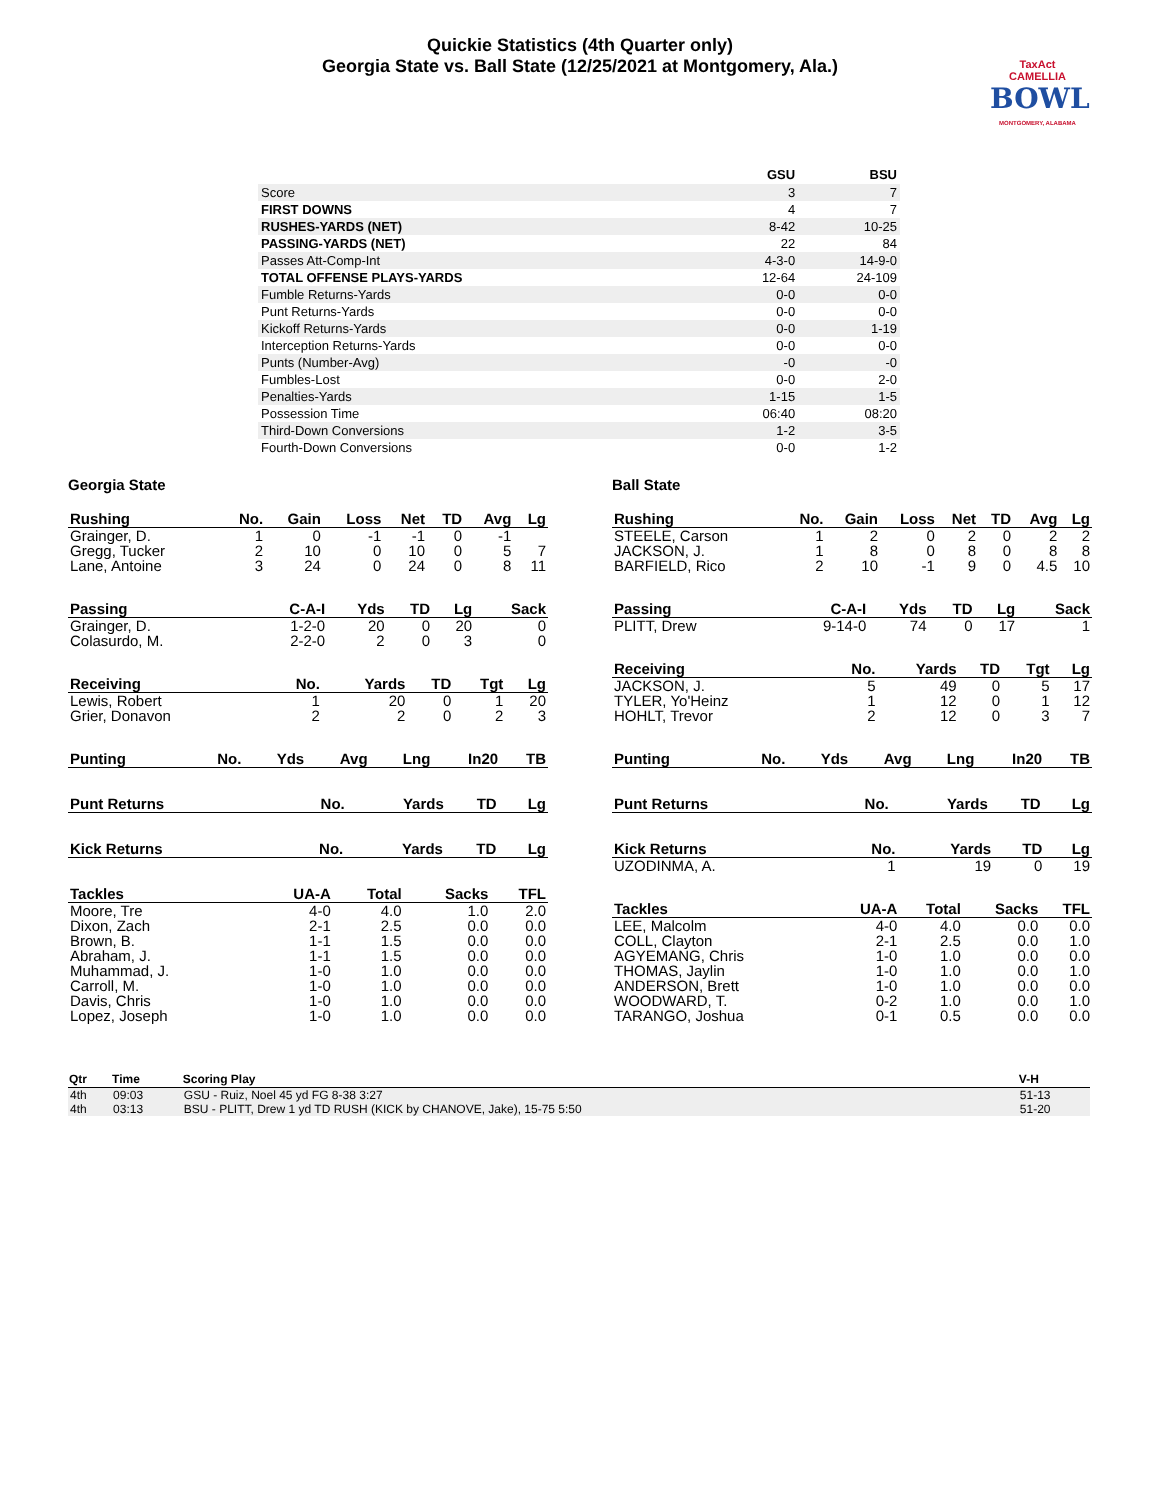Quickie Statistics (4th Quarter only)
Georgia State vs. Ball State (12/25/2021 at Montgomery, Ala.)
TaxAct
CAMELLIA
BOWL
MONTGOMERY, ALABAMA
| | GSU | BSU |
| --- | --- | --- |
| Score | 3 | 7 |
| FIRST DOWNS | 4 | 7 |
| RUSHES-YARDS (NET) | 8-42 | 10-25 |
| PASSING-YARDS (NET) | 22 | 84 |
| Passes Att-Comp-Int | 4-3-0 | 14-9-0 |
| TOTAL OFFENSE PLAYS-YARDS | 12-64 | 24-109 |
| Fumble Returns-Yards | 0-0 | 0-0 |
| Punt Returns-Yards | 0-0 | 0-0 |
| Kickoff Returns-Yards | 0-0 | 1-19 |
| Interception Returns-Yards | 0-0 | 0-0 |
| Punts (Number-Avg) | -0 | -0 |
| Fumbles-Lost | 0-0 | 2-0 |
| Penalties-Yards | 1-15 | 1-5 |
| Possession Time | 06:40 | 08:20 |
| Third-Down Conversions | 1-2 | 3-5 |
| Fourth-Down Conversions | 0-0 | 1-2 |
Georgia State
| Rushing | No. | Gain | Loss | Net | TD | Avg | Lg |
| --- | --- | --- | --- | --- | --- | --- | --- |
| Grainger, D. | 1 | 0 | -1 | -1 | 0 | -1 | |
| Gregg, Tucker | 2 | 10 | 0 | 10 | 0 | 5 | 7 |
| Lane, Antoine | 3 | 24 | 0 | 24 | 0 | 8 | 11 |
| Passing | C-A-I | Yds | TD | Lg | Sack |
| --- | --- | --- | --- | --- | --- |
| Grainger, D. | 1-2-0 | 20 | 0 | 20 | 0 |
| Colasurdo, M. | 2-2-0 | 2 | 0 | 3 | 0 |
| Receiving | No. | Yards | TD | Tgt | Lg |
| --- | --- | --- | --- | --- | --- |
| Lewis, Robert | 1 | 20 | 0 | 1 | 20 |
| Grier, Donavon | 2 | 2 | 0 | 2 | 3 |
| Punting | No. | Yds | Avg | Lng | In20 | TB |
| --- | --- | --- | --- | --- | --- | --- |
| Punt Returns | No. | Yards | TD | Lg |
| --- | --- | --- | --- | --- |
| Kick Returns | No. | Yards | TD | Lg |
| --- | --- | --- | --- | --- |
| Tackles | UA-A | Total | Sacks | TFL |
| --- | --- | --- | --- | --- |
| Moore, Tre | 4-0 | 4.0 | 1.0 | 2.0 |
| Dixon, Zach | 2-1 | 2.5 | 0.0 | 0.0 |
| Brown, B. | 1-1 | 1.5 | 0.0 | 0.0 |
| Abraham, J. | 1-1 | 1.5 | 0.0 | 0.0 |
| Muhammad, J. | 1-0 | 1.0 | 0.0 | 0.0 |
| Carroll, M. | 1-0 | 1.0 | 0.0 | 0.0 |
| Davis, Chris | 1-0 | 1.0 | 0.0 | 0.0 |
| Lopez, Joseph | 1-0 | 1.0 | 0.0 | 0.0 |
Ball State
| Rushing | No. | Gain | Loss | Net | TD | Avg | Lg |
| --- | --- | --- | --- | --- | --- | --- | --- |
| STEELE, Carson | 1 | 2 | 0 | 2 | 0 | 2 | 2 |
| JACKSON, J. | 1 | 8 | 0 | 8 | 0 | 8 | 8 |
| BARFIELD, Rico | 2 | 10 | -1 | 9 | 0 | 4.5 | 10 |
| Passing | C-A-I | Yds | TD | Lg | Sack |
| --- | --- | --- | --- | --- | --- |
| PLITT, Drew | 9-14-0 | 74 | 0 | 17 | 1 |
| Receiving | No. | Yards | TD | Tgt | Lg |
| --- | --- | --- | --- | --- | --- |
| JACKSON, J. | 5 | 49 | 0 | 5 | 17 |
| TYLER, Yo'Heinz | 1 | 12 | 0 | 1 | 12 |
| HOHLT, Trevor | 2 | 12 | 0 | 3 | 7 |
| Punting | No. | Yds | Avg | Lng | In20 | TB |
| --- | --- | --- | --- | --- | --- | --- |
| Punt Returns | No. | Yards | TD | Lg |
| --- | --- | --- | --- | --- |
| Kick Returns | No. | Yards | TD | Lg |
| --- | --- | --- | --- | --- |
| UZODINMA, A. | 1 | 19 | 0 | 19 |
| Tackles | UA-A | Total | Sacks | TFL |
| --- | --- | --- | --- | --- |
| LEE, Malcolm | 4-0 | 4.0 | 0.0 | 0.0 |
| COLL, Clayton | 2-1 | 2.5 | 0.0 | 1.0 |
| AGYEMANG, Chris | 1-0 | 1.0 | 0.0 | 0.0 |
| THOMAS, Jaylin | 1-0 | 1.0 | 0.0 | 1.0 |
| ANDERSON, Brett | 1-0 | 1.0 | 0.0 | 0.0 |
| WOODWARD, T. | 0-2 | 1.0 | 0.0 | 1.0 |
| TARANGO, Joshua | 0-1 | 0.5 | 0.0 | 0.0 |
| Qtr | Time | Scoring Play | V-H |
| --- | --- | --- | --- |
| 4th | 09:03 | GSU - Ruiz, Noel 45 yd FG 8-38 3:27 | 51-13 |
| 4th | 03:13 | BSU - PLITT, Drew 1 yd TD RUSH (KICK by CHANOVE, Jake), 15-75 5:50 | 51-20 |